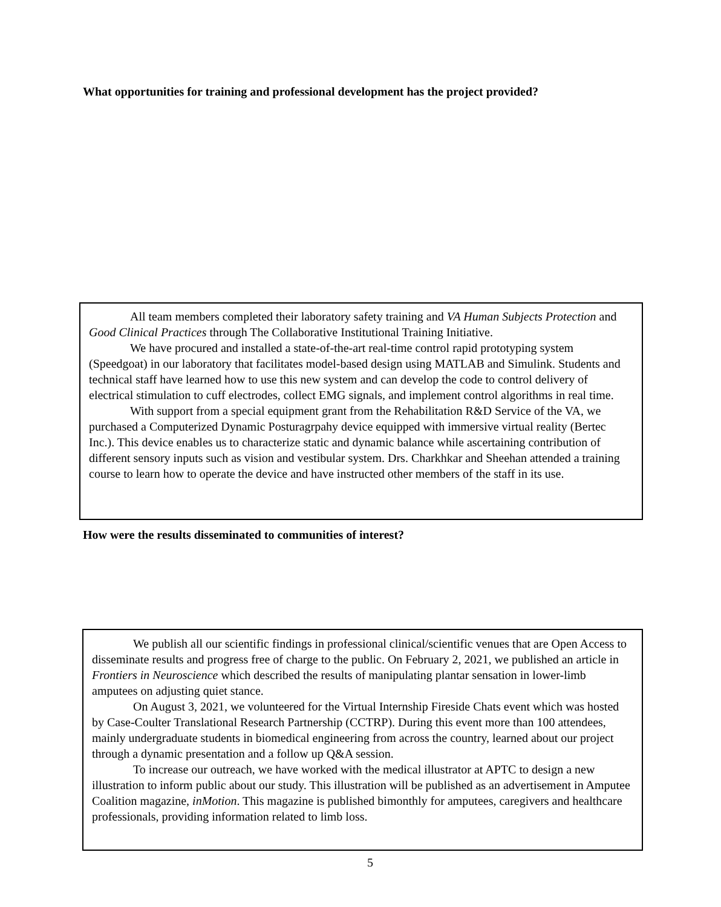What opportunities for training and professional development has the project provided?
All team members completed their laboratory safety training and VA Human Subjects Protection and Good Clinical Practices through The Collaborative Institutional Training Initiative.
We have procured and installed a state-of-the-art real-time control rapid prototyping system (Speedgoat) in our laboratory that facilitates model-based design using MATLAB and Simulink. Students and technical staff have learned how to use this new system and can develop the code to control delivery of electrical stimulation to cuff electrodes, collect EMG signals, and implement control algorithms in real time.
With support from a special equipment grant from the Rehabilitation R&D Service of the VA, we purchased a Computerized Dynamic Posturagrpahy device equipped with immersive virtual reality (Bertec Inc.). This device enables us to characterize static and dynamic balance while ascertaining contribution of different sensory inputs such as vision and vestibular system. Drs. Charkhkar and Sheehan attended a training course to learn how to operate the device and have instructed other members of the staff in its use.
How were the results disseminated to communities of interest?
We publish all our scientific findings in professional clinical/scientific venues that are Open Access to disseminate results and progress free of charge to the public. On February 2, 2021, we published an article in Frontiers in Neuroscience which described the results of manipulating plantar sensation in lower-limb amputees on adjusting quiet stance.
On August 3, 2021, we volunteered for the Virtual Internship Fireside Chats event which was hosted by Case-Coulter Translational Research Partnership (CCTRP). During this event more than 100 attendees, mainly undergraduate students in biomedical engineering from across the country, learned about our project through a dynamic presentation and a follow up Q&A session.
To increase our outreach, we have worked with the medical illustrator at APTC to design a new illustration to inform public about our study. This illustration will be published as an advertisement in Amputee Coalition magazine, inMotion. This magazine is published bimonthly for amputees, caregivers and healthcare professionals, providing information related to limb loss.
5